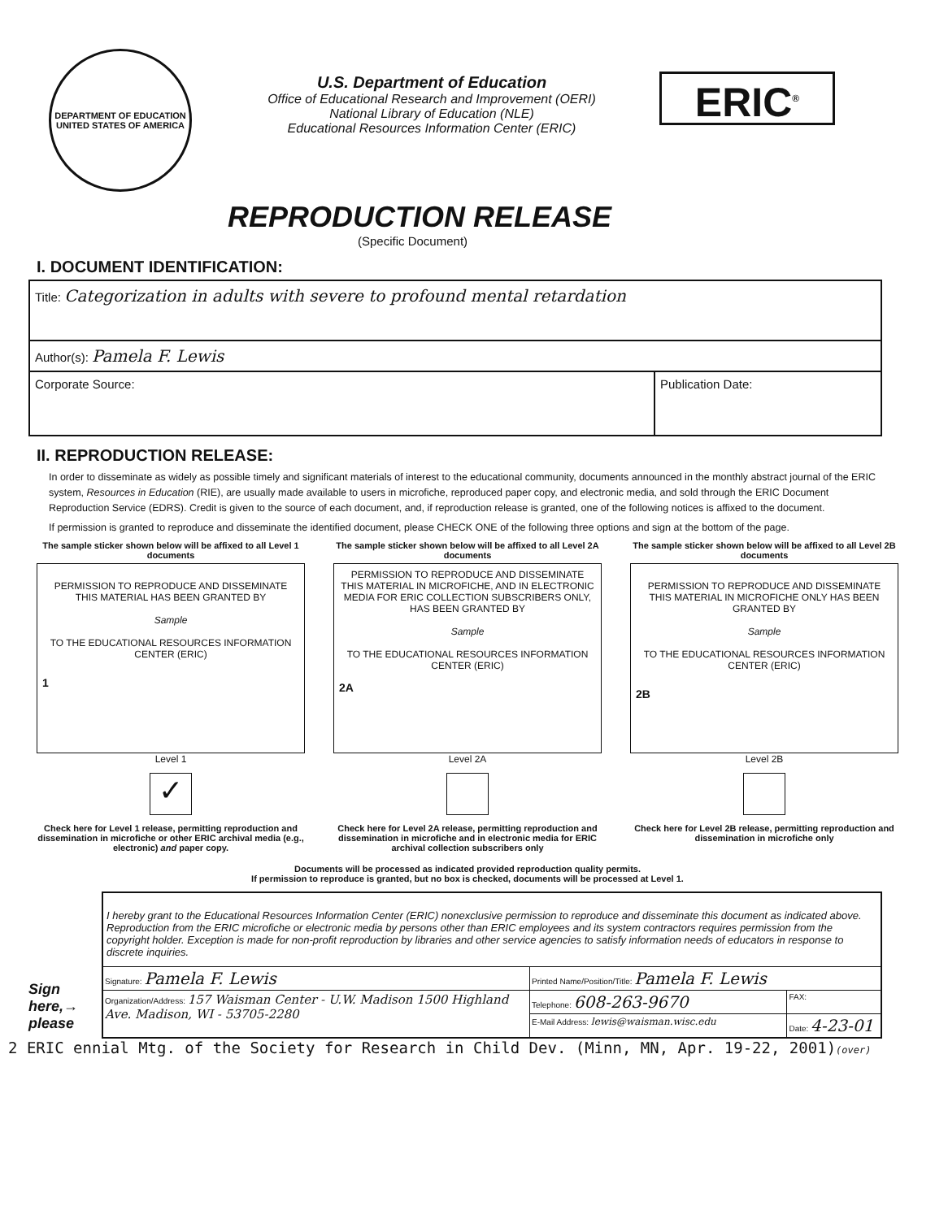DEPARTMENT OF EDUCATION
UNITED STATES OF AMERICA
U.S. Department of Education
Office of Educational Research and Improvement (OERI)
National Library of Education (NLE)
Educational Resources Information Center (ERIC)
ERIC<sup>®</sup>
REPRODUCTION RELEASE
(Specific Document)
I. DOCUMENT IDENTIFICATION:
| Title: Categorization in adults with severe to profound mental retardation | |
| Author(s): Pamela F. Lewis | |
| Corporate Source: | Publication Date: |
II. REPRODUCTION RELEASE:
In order to disseminate as widely as possible timely and significant materials of interest to the educational community, documents announced in the monthly abstract journal of the ERIC system, Resources in Education (RIE), are usually made available to users in microfiche, reproduced paper copy, and electronic media, and sold through the ERIC Document Reproduction Service (EDRS). Credit is given to the source of each document, and, if reproduction release is granted, one of the following notices is affixed to the document.
If permission is granted to reproduce and disseminate the identified document, please CHECK ONE of the following three options and sign at the bottom of the page.
The sample sticker shown below will be affixed to all Level 1 documents
PERMISSION TO REPRODUCE AND DISSEMINATE THIS MATERIAL HAS BEEN GRANTED BY
Sample
TO THE EDUCATIONAL RESOURCES INFORMATION CENTER (ERIC)
1
Level 1
✓
Check here for Level 1 release, permitting reproduction and dissemination in microfiche or other ERIC archival media (e.g., electronic) and paper copy.
The sample sticker shown below will be affixed to all Level 2A documents
PERMISSION TO REPRODUCE AND DISSEMINATE THIS MATERIAL IN MICROFICHE, AND IN ELECTRONIC MEDIA FOR ERIC COLLECTION SUBSCRIBERS ONLY, HAS BEEN GRANTED BY
Sample
TO THE EDUCATIONAL RESOURCES INFORMATION CENTER (ERIC)
2A
Level 2A
Check here for Level 2A release, permitting reproduction and dissemination in microfiche and in electronic media for ERIC archival collection subscribers only
The sample sticker shown below will be affixed to all Level 2B documents
PERMISSION TO REPRODUCE AND DISSEMINATE THIS MATERIAL IN MICROFICHE ONLY HAS BEEN GRANTED BY
Sample
TO THE EDUCATIONAL RESOURCES INFORMATION CENTER (ERIC)
2B
Level 2B
Check here for Level 2B release, permitting reproduction and dissemination in microfiche only
Documents will be processed as indicated provided reproduction quality permits.
If permission to reproduce is granted, but no box is checked, documents will be processed at Level 1.
Sign here,→ please
| I hereby grant to the Educational Resources Information Center (ERIC) nonexclusive permission to reproduce and disseminate this document as indicated above. Reproduction from the ERIC microfiche or electronic media by persons other than ERIC employees and its system contractors requires permission from the copyright holder. Exception is made for non-profit reproduction by libraries and other service agencies to satisfy information needs of educators in response to discrete inquiries. | | |
| Signature: Pamela F. Lewis | Printed Name/Position/Title: Pamela F. Lewis | |
| Organization/Address: 157 Waisman Center - U.W. Madison 1500 Highland Ave. Madison, WI - 53705-2280 | Telephone: 608-263-9670 | FAX: |
| | E-Mail Address: lewis@waisman.wisc.edu | Date: 4-23-01 |
2 ERIC ennial Mtg. of the Society for Research in Child Dev. (Minn, MN, Apr. 19-22, 2001)(over)